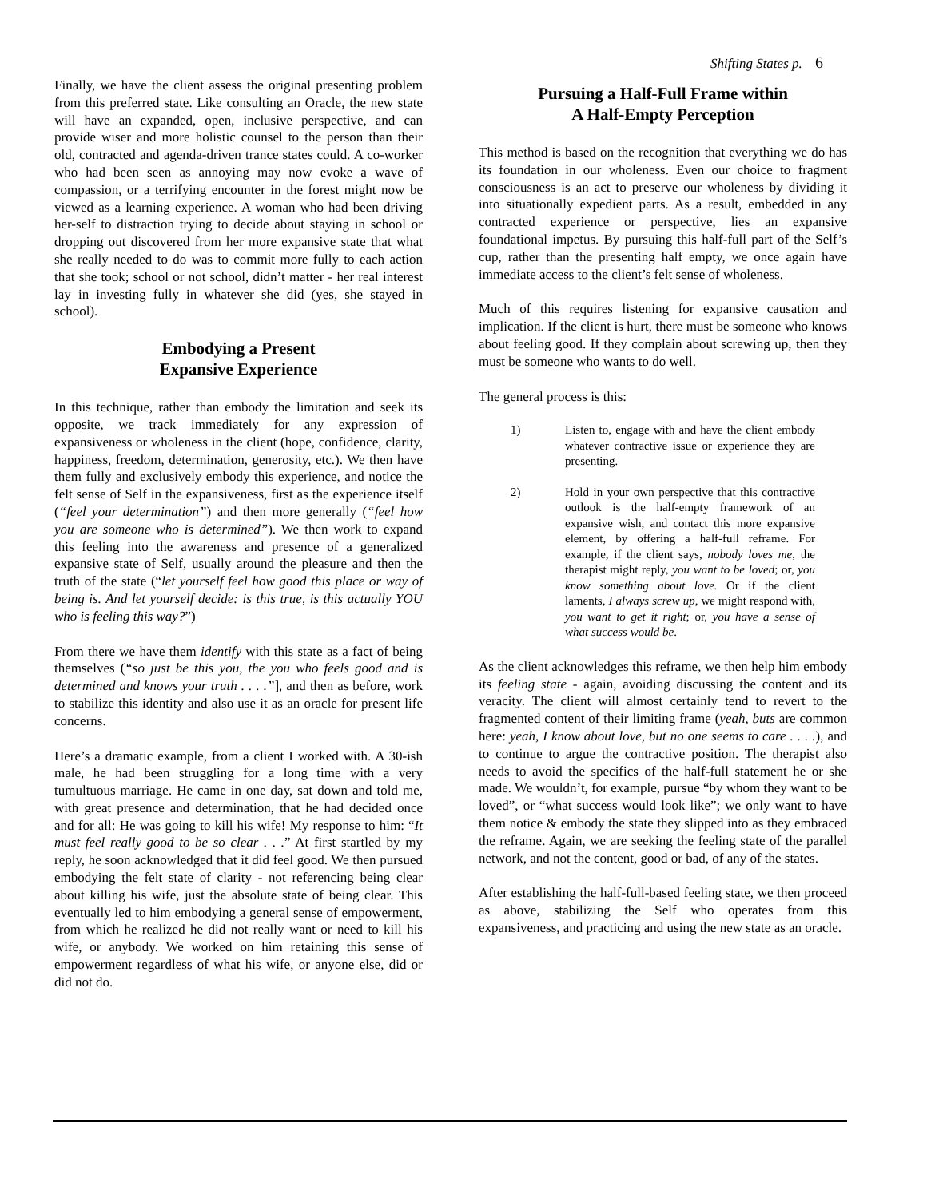Shifting States p. 6
Finally, we have the client assess the original presenting problem from this preferred state. Like consulting an Oracle, the new state will have an expanded, open, inclusive perspective, and can provide wiser and more holistic counsel to the person than their old, contracted and agenda-driven trance states could. A co-worker who had been seen as annoying may now evoke a wave of compassion, or a terrifying encounter in the forest might now be viewed as a learning experience. A woman who had been driving her-self to distraction trying to decide about staying in school or dropping out discovered from her more expansive state that what she really needed to do was to commit more fully to each action that she took; school or not school, didn’t matter - her real interest lay in investing fully in whatever she did (yes, she stayed in school).
Embodying a Present
Expansive Experience
In this technique, rather than embody the limitation and seek its opposite, we track immediately for any expression of expansiveness or wholeness in the client (hope, confidence, clarity, happiness, freedom, determination, generosity, etc.). We then have them fully and exclusively embody this experience, and notice the felt sense of Self in the expansiveness, first as the experience itself (“feel your determination”) and then more generally (“feel how you are someone who is determined”). We then work to expand this feeling into the awareness and presence of a generalized expansive state of Self, usually around the pleasure and then the truth of the state (“let yourself feel how good this place or way of being is. And let yourself decide: is this true, is this actually YOU who is feeling this way?”)
From there we have them identify with this state as a fact of being themselves (“so just be this you, the you who feels good and is determined and knows your truth . . . .”], and then as before, work to stabilize this identity and also use it as an oracle for present life concerns.
Here’s a dramatic example, from a client I worked with. A 30-ish male, he had been struggling for a long time with a very tumultuous marriage. He came in one day, sat down and told me, with great presence and determination, that he had decided once and for all: He was going to kill his wife! My response to him: “It must feel really good to be so clear . . .” At first startled by my reply, he soon acknowledged that it did feel good. We then pursued embodying the felt state of clarity - not referencing being clear about killing his wife, just the absolute state of being clear. This eventually led to him embodying a general sense of empowerment, from which he realized he did not really want or need to kill his wife, or anybody. We worked on him retaining this sense of empowerment regardless of what his wife, or anyone else, did or did not do.
Pursuing a Half-Full Frame within
A Half-Empty Perception
This method is based on the recognition that everything we do has its foundation in our wholeness. Even our choice to fragment consciousness is an act to preserve our wholeness by dividing it into situationally expedient parts. As a result, embedded in any contracted experience or perspective, lies an expansive foundational impetus. By pursuing this half-full part of the Self’s cup, rather than the presenting half empty, we once again have immediate access to the client’s felt sense of wholeness.
Much of this requires listening for expansive causation and implication. If the client is hurt, there must be someone who knows about feeling good. If they complain about screwing up, then they must be someone who wants to do well.
The general process is this:
1) Listen to, engage with and have the client embody whatever contractive issue or experience they are presenting.
2) Hold in your own perspective that this contractive outlook is the half-empty framework of an expansive wish, and contact this more expansive element, by offering a half-full reframe. For example, if the client says, nobody loves me, the therapist might reply, you want to be loved; or, you know something about love. Or if the client laments, I always screw up, we might respond with, you want to get it right; or, you have a sense of what success would be.
As the client acknowledges this reframe, we then help him embody its feeling state - again, avoiding discussing the content and its veracity. The client will almost certainly tend to revert to the fragmented content of their limiting frame (yeah, buts are common here: yeah, I know about love, but no one seems to care . . . .), and to continue to argue the contractive position. The therapist also needs to avoid the specifics of the half-full statement he or she made. We wouldn’t, for example, pursue “by whom they want to be loved”, or “what success would look like”; we only want to have them notice & embody the state they slipped into as they embraced the reframe. Again, we are seeking the feeling state of the parallel network, and not the content, good or bad, of any of the states.
After establishing the half-full-based feeling state, we then proceed as above, stabilizing the Self who operates from this expansiveness, and practicing and using the new state as an oracle.